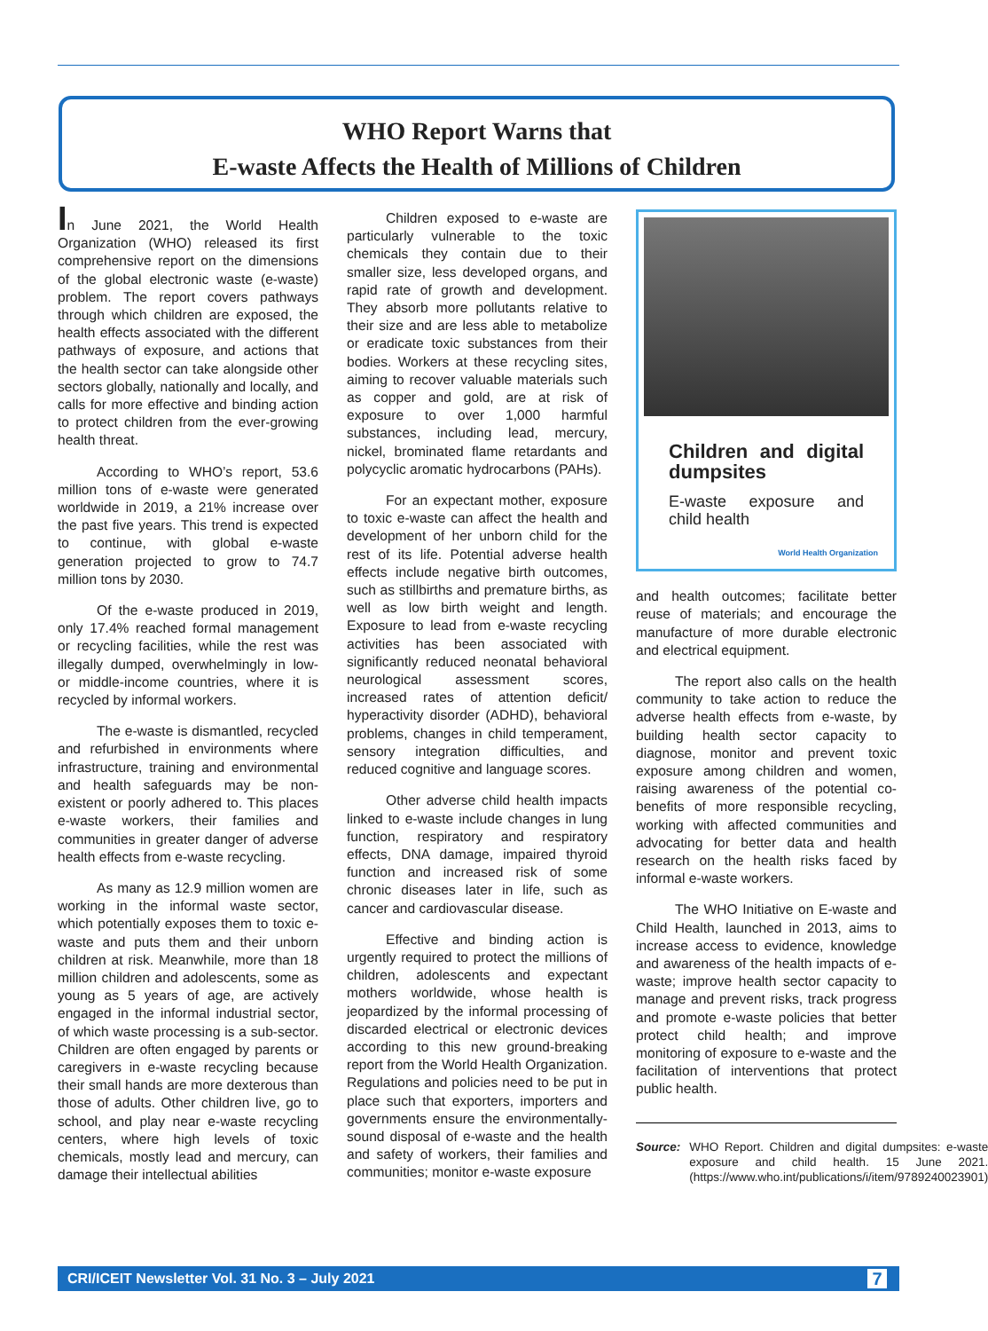WHO Report Warns that
E-waste Affects the Health of Millions of Children
In June 2021, the World Health Organization (WHO) released its first comprehensive report on the dimensions of the global electronic waste (e-waste) problem. The report covers pathways through which children are exposed, the health effects associated with the different pathways of exposure, and actions that the health sector can take alongside other sectors globally, nationally and locally, and calls for more effective and binding action to protect children from the ever-growing health threat.
According to WHO’s report, 53.6 million tons of e-waste were generated worldwide in 2019, a 21% increase over the past five years. This trend is expected to continue, with global e-waste generation projected to grow to 74.7 million tons by 2030.
Of the e-waste produced in 2019, only 17.4% reached formal management or recycling facilities, while the rest was illegally dumped, overwhelmingly in low- or middle-income countries, where it is recycled by informal workers.
The e-waste is dismantled, recycled and refurbished in environments where infrastructure, training and environmental and health safeguards may be non-existent or poorly adhered to. This places e-waste workers, their families and communities in greater danger of adverse health effects from e-waste recycling.
As many as 12.9 million women are working in the informal waste sector, which potentially exposes them to toxic e-waste and puts them and their unborn children at risk. Meanwhile, more than 18 million children and adolescents, some as young as 5 years of age, are actively engaged in the informal industrial sector, of which waste processing is a sub-sector. Children are often engaged by parents or caregivers in e-waste recycling because their small hands are more dexterous than those of adults. Other children live, go to school, and play near e-waste recycling centers, where high levels of toxic chemicals, mostly lead and mercury, can damage their intellectual abilities
Children exposed to e-waste are particularly vulnerable to the toxic chemicals they contain due to their smaller size, less developed organs, and rapid rate of growth and development. They absorb more pollutants relative to their size and are less able to metabolize or eradicate toxic substances from their bodies. Workers at these recycling sites, aiming to recover valuable materials such as copper and gold, are at risk of exposure to over 1,000 harmful substances, including lead, mercury, nickel, brominated flame retardants and polycyclic aromatic hydrocarbons (PAHs).
For an expectant mother, exposure to toxic e-waste can affect the health and development of her unborn child for the rest of its life. Potential adverse health effects include negative birth outcomes, such as stillbirths and premature births, as well as low birth weight and length. Exposure to lead from e-waste recycling activities has been associated with significantly reduced neonatal behavioral neurological assessment scores, increased rates of attention deficit/ hyperactivity disorder (ADHD), behavioral problems, changes in child temperament, sensory integration difficulties, and reduced cognitive and language scores.
Other adverse child health impacts linked to e-waste include changes in lung function, respiratory and respiratory effects, DNA damage, impaired thyroid function and increased risk of some chronic diseases later in life, such as cancer and cardiovascular disease.
Effective and binding action is urgently required to protect the millions of children, adolescents and expectant mothers worldwide, whose health is jeopardized by the informal processing of discarded electrical or electronic devices according to this new ground-breaking report from the World Health Organization. Regulations and policies need to be put in place such that exporters, importers and governments ensure the environmentally-sound disposal of e-waste and the health and safety of workers, their families and communities; monitor e-waste exposure
Children and digital dumpsites
E-waste exposure and child health
World Health Organization
and health outcomes; facilitate better reuse of materials; and encourage the manufacture of more durable electronic and electrical equipment.
The report also calls on the health community to take action to reduce the adverse health effects from e-waste, by building health sector capacity to diagnose, monitor and prevent toxic exposure among children and women, raising awareness of the potential co-benefits of more responsible recycling, working with affected communities and advocating for better data and health research on the health risks faced by informal e-waste workers.
The WHO Initiative on E-waste and Child Health, launched in 2013, aims to increase access to evidence, knowledge and awareness of the health impacts of e-waste; improve health sector capacity to manage and prevent risks, track progress and promote e-waste policies that better protect child health; and improve monitoring of exposure to e-waste and the facilitation of interventions that protect public health.
Source: WHO Report. Children and digital dumpsites: e-waste exposure and child health. 15 June 2021. (https://www.who.int/publications/i/item/9789240023901)
CRI/ICEIT Newsletter Vol. 31 No. 3 – July 2021 7